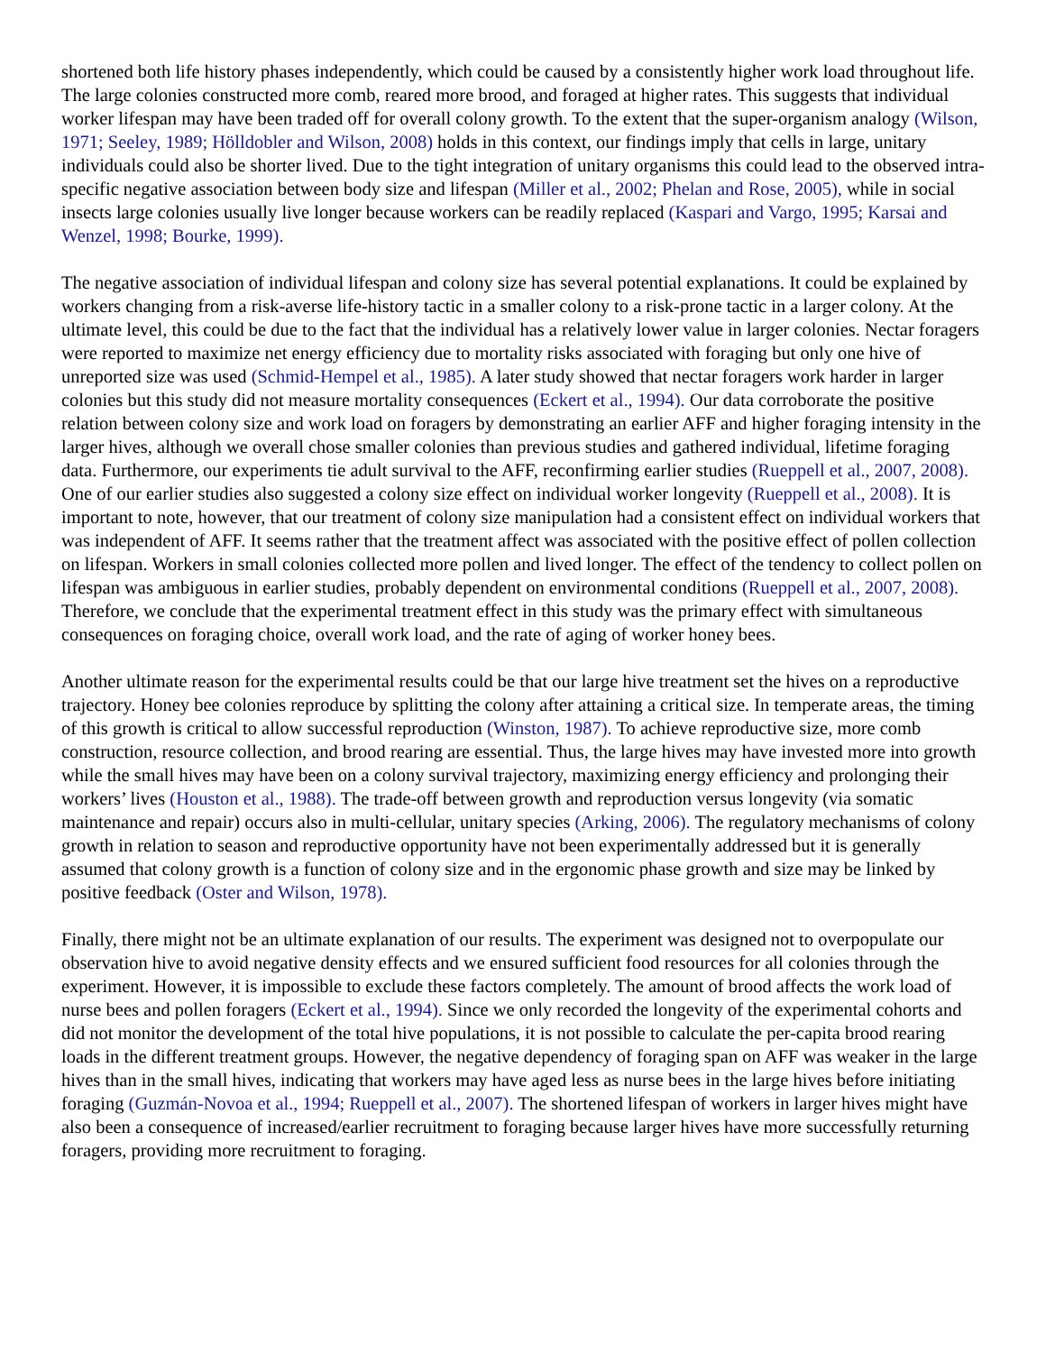shortened both life history phases independently, which could be caused by a consistently higher work load throughout life. The large colonies constructed more comb, reared more brood, and foraged at higher rates. This suggests that individual worker lifespan may have been traded off for overall colony growth. To the extent that the super-organism analogy (Wilson, 1971; Seeley, 1989; Hölldobler and Wilson, 2008) holds in this context, our findings imply that cells in large, unitary individuals could also be shorter lived. Due to the tight integration of unitary organisms this could lead to the observed intra-specific negative association between body size and lifespan (Miller et al., 2002; Phelan and Rose, 2005), while in social insects large colonies usually live longer because workers can be readily replaced (Kaspari and Vargo, 1995; Karsai and Wenzel, 1998; Bourke, 1999).
The negative association of individual lifespan and colony size has several potential explanations. It could be explained by workers changing from a risk-averse life-history tactic in a smaller colony to a risk-prone tactic in a larger colony. At the ultimate level, this could be due to the fact that the individual has a relatively lower value in larger colonies. Nectar foragers were reported to maximize net energy efficiency due to mortality risks associated with foraging but only one hive of unreported size was used (Schmid-Hempel et al., 1985). A later study showed that nectar foragers work harder in larger colonies but this study did not measure mortality consequences (Eckert et al., 1994). Our data corroborate the positive relation between colony size and work load on foragers by demonstrating an earlier AFF and higher foraging intensity in the larger hives, although we overall chose smaller colonies than previous studies and gathered individual, lifetime foraging data. Furthermore, our experiments tie adult survival to the AFF, reconfirming earlier studies (Rueppell et al., 2007, 2008). One of our earlier studies also suggested a colony size effect on individual worker longevity (Rueppell et al., 2008). It is important to note, however, that our treatment of colony size manipulation had a consistent effect on individual workers that was independent of AFF. It seems rather that the treatment affect was associated with the positive effect of pollen collection on lifespan. Workers in small colonies collected more pollen and lived longer. The effect of the tendency to collect pollen on lifespan was ambiguous in earlier studies, probably dependent on environmental conditions (Rueppell et al., 2007, 2008). Therefore, we conclude that the experimental treatment effect in this study was the primary effect with simultaneous consequences on foraging choice, overall work load, and the rate of aging of worker honey bees.
Another ultimate reason for the experimental results could be that our large hive treatment set the hives on a reproductive trajectory. Honey bee colonies reproduce by splitting the colony after attaining a critical size. In temperate areas, the timing of this growth is critical to allow successful reproduction (Winston, 1987). To achieve reproductive size, more comb construction, resource collection, and brood rearing are essential. Thus, the large hives may have invested more into growth while the small hives may have been on a colony survival trajectory, maximizing energy efficiency and prolonging their workers’ lives (Houston et al., 1988). The trade-off between growth and reproduction versus longevity (via somatic maintenance and repair) occurs also in multi-cellular, unitary species (Arking, 2006). The regulatory mechanisms of colony growth in relation to season and reproductive opportunity have not been experimentally addressed but it is generally assumed that colony growth is a function of colony size and in the ergonomic phase growth and size may be linked by positive feedback (Oster and Wilson, 1978).
Finally, there might not be an ultimate explanation of our results. The experiment was designed not to overpopulate our observation hive to avoid negative density effects and we ensured sufficient food resources for all colonies through the experiment. However, it is impossible to exclude these factors completely. The amount of brood affects the work load of nurse bees and pollen foragers (Eckert et al., 1994). Since we only recorded the longevity of the experimental cohorts and did not monitor the development of the total hive populations, it is not possible to calculate the per-capita brood rearing loads in the different treatment groups. However, the negative dependency of foraging span on AFF was weaker in the large hives than in the small hives, indicating that workers may have aged less as nurse bees in the large hives before initiating foraging (Guzmán-Novoa et al., 1994; Rueppell et al., 2007). The shortened lifespan of workers in larger hives might have also been a consequence of increased/earlier recruitment to foraging because larger hives have more successfully returning foragers, providing more recruitment to foraging.